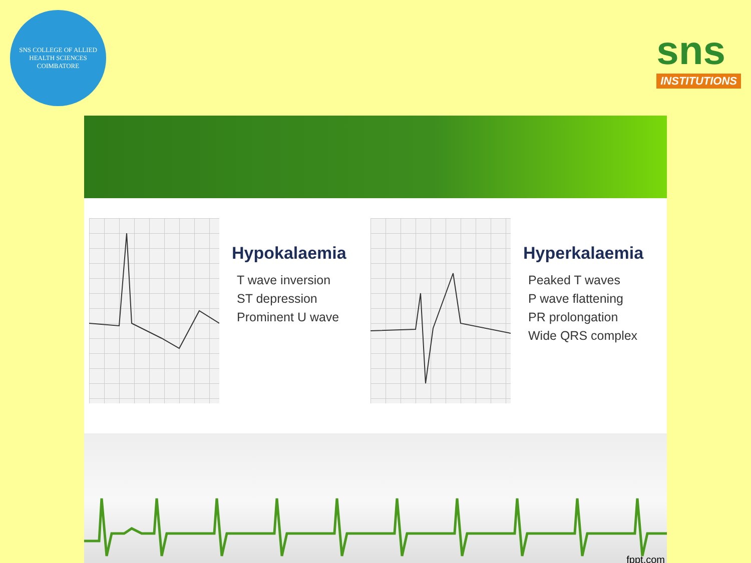SNS COLLEGE OF ALLIED HEALTH SCIENCES
COIMBATORE
sns
INSTITUTIONS
Hypokalaemia
T wave inversion
ST depression
Prominent U wave
Hyperkalaemia
Peaked T waves
P wave flattening
PR prolongation
Wide QRS complex
fppt.com